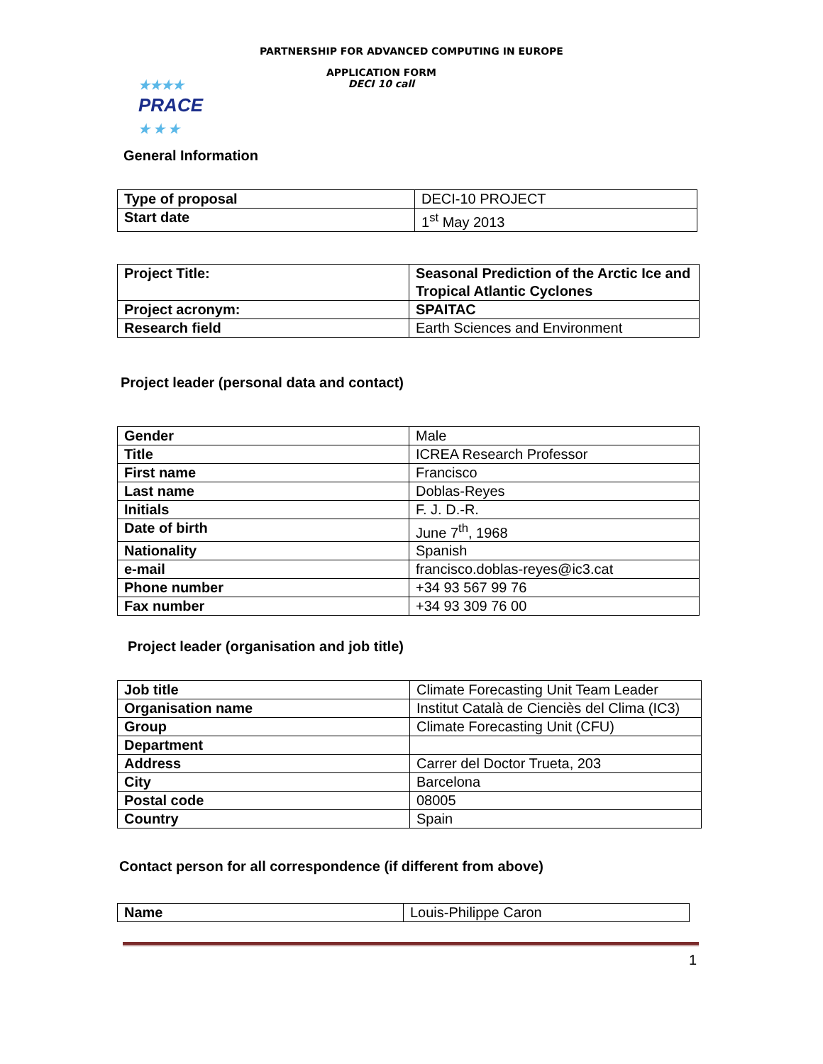PARTNERSHIP FOR ADVANCED COMPUTING IN EUROPE
★★★★
PRACE
★ ★ ★
APPLICATION FORM
DECI 10 call
General Information
| Type of proposal | DECI-10 PROJECT |
| Start date | 1<sup>st</sup> May 2013 |
| Project Title: | Seasonal Prediction of the Arctic Ice and Tropical Atlantic Cyclones |
| Project acronym: | SPAITAC |
| Research field | Earth Sciences and Environment |
Project leader (personal data and contact)
| Gender | Male |
| Title | ICREA Research Professor |
| First name | Francisco |
| Last name | Doblas-Reyes |
| Initials | F. J. D.-R. |
| Date of birth | June 7<sup>th</sup>, 1968 |
| Nationality | Spanish |
| e-mail | francisco.doblas-reyes@ic3.cat |
| Phone number | +34 93 567 99 76 |
| Fax number | +34 93 309 76 00 |
Project leader (organisation and job title)
| Job title | Climate Forecasting Unit Team Leader |
| Organisation name | Institut Català de Cienciès del Clima (IC3) |
| Group | Climate Forecasting Unit (CFU) |
| Department | |
| Address | Carrer del Doctor Trueta, 203 |
| City | Barcelona |
| Postal code | 08005 |
| Country | Spain |
Contact person for all correspondence (if different from above)
| Name | Louis-Philippe Caron |
1